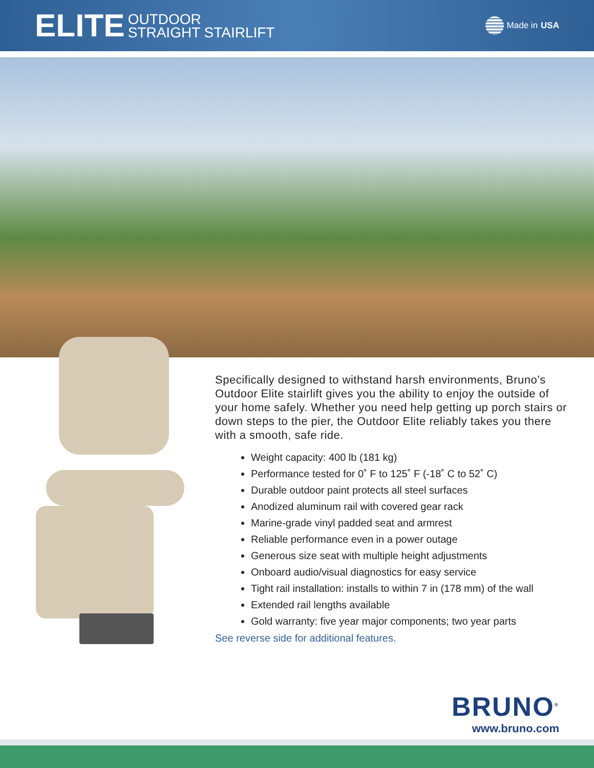ELITE OUTDOOR
STRAIGHT STAIRLIFT
Made in USA
Specifically designed to withstand harsh environments, Bruno’s Outdoor Elite stairlift gives you the ability to enjoy the outside of your home safely. Whether you need help getting up porch stairs or down steps to the pier, the Outdoor Elite reliably takes you there with a smooth, safe ride.
Weight capacity: 400 lb (181 kg)
Performance tested for 0˚ F to 125˚ F (-18˚ C to 52˚ C)
Durable outdoor paint protects all steel surfaces
Anodized aluminum rail with covered gear rack
Marine-grade vinyl padded seat and armrest
Reliable performance even in a power outage
Generous size seat with multiple height adjustments
Onboard audio/visual diagnostics for easy service
Tight rail installation: installs to within 7 in (178 mm) of the wall
Extended rail lengths available
Gold warranty: five year major components; two year parts
See reverse side for additional features.
BRUNO<sup>®</sup>
www.bruno.com